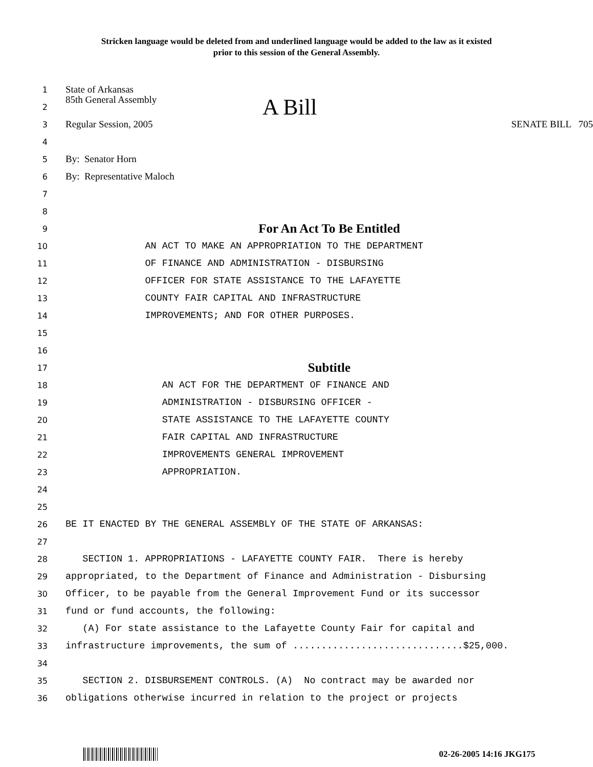Stricken language would be deleted from and underlined language would be added to the law as it existed
prior to this session of the General Assembly.
1
State of Arkansas
2
85th General Assembly A Bill
3
Regular Session, 2005 SENATE BILL 705
4
5
By: Senator Horn
6
By: Representative Maloch
7
8
9
For An Act To Be Entitled
10
AN ACT TO MAKE AN APPROPRIATION TO THE DEPARTMENT
11
OF FINANCE AND ADMINISTRATION - DISBURSING
12
OFFICER FOR STATE ASSISTANCE TO THE LAFAYETTE
13
COUNTY FAIR CAPITAL AND INFRASTRUCTURE
14
IMPROVEMENTS; AND FOR OTHER PURPOSES.
15
16
17
Subtitle
18
AN ACT FOR THE DEPARTMENT OF FINANCE AND
19
ADMINISTRATION - DISBURSING OFFICER -
20
STATE ASSISTANCE TO THE LAFAYETTE COUNTY
21
FAIR CAPITAL AND INFRASTRUCTURE
22
IMPROVEMENTS GENERAL IMPROVEMENT
23
APPROPRIATION.
24
25
26
BE IT ENACTED BY THE GENERAL ASSEMBLY OF THE STATE OF ARKANSAS:
27
28
SECTION 1. APPROPRIATIONS - LAFAYETTE COUNTY FAIR. There is hereby
29
appropriated, to the Department of Finance and Administration - Disbursing
30
Officer, to be payable from the General Improvement Fund or its successor
31
fund or fund accounts, the following:
32
(A) For state assistance to the Lafayette County Fair for capital and
33
infrastructure improvements, the sum of ..............................$25,000.
34
35
SECTION 2. DISBURSEMENT CONTROLS. (A) No contract may be awarded nor
36
obligations otherwise incurred in relation to the project or projects
02-26-2005 14:16 JKG175